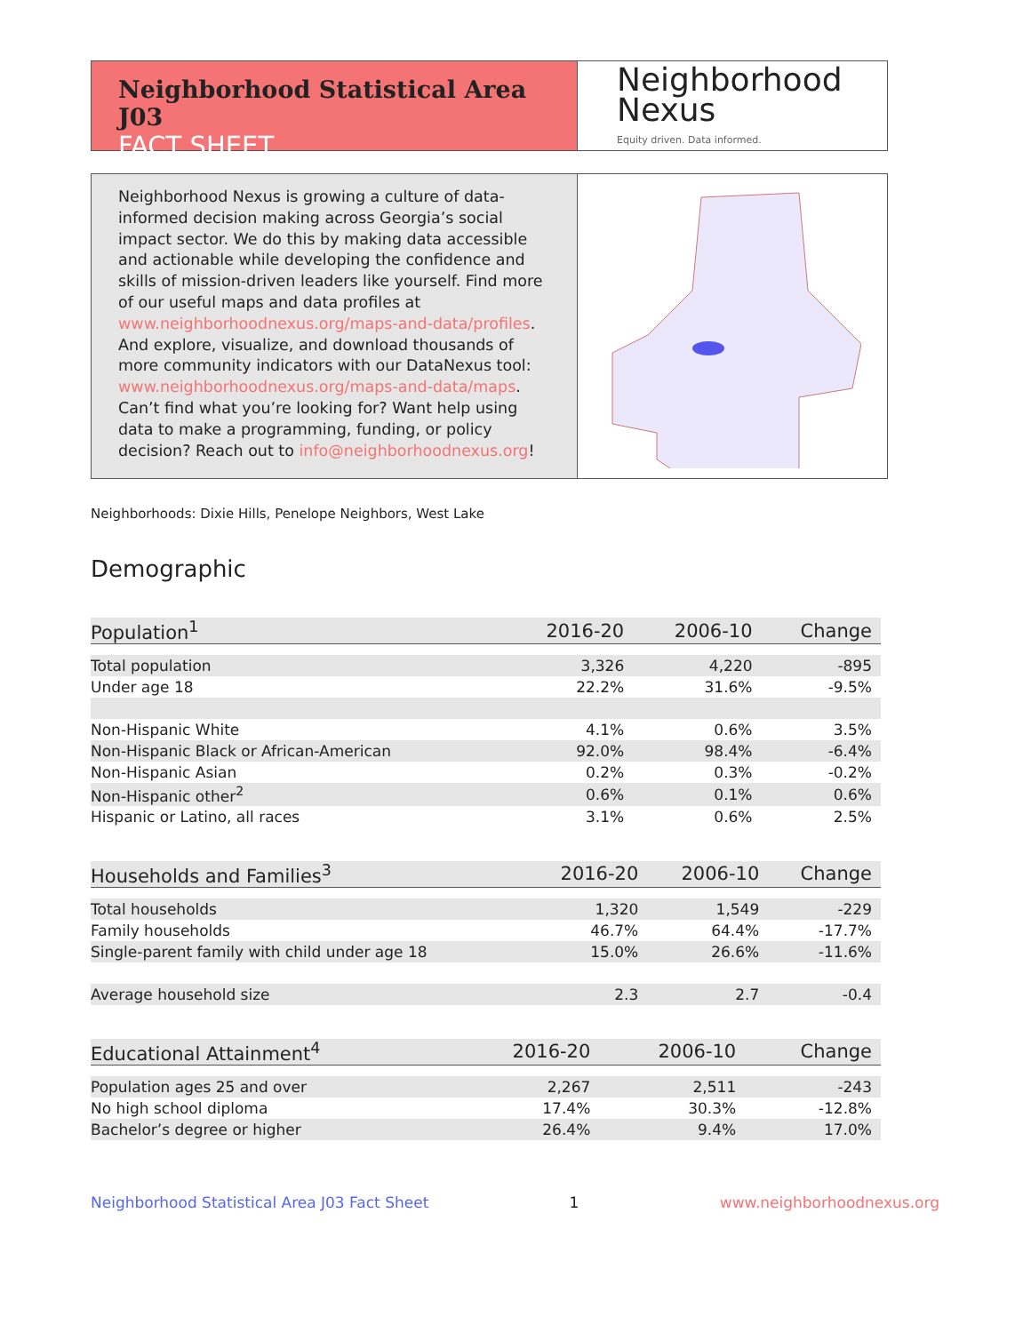Neighborhood Statistical Area J03
FACT SHEET
Neighborhood
Nexus
Equity driven. Data informed.
Neighborhood Nexus is growing a culture of data-informed decision making across Georgia’s social impact sector. We do this by making data accessible and actionable while developing the confidence and skills of mission-driven leaders like yourself. Find more of our useful maps and data profiles at www.neighborhoodnexus.org/maps-and-data/profiles. And explore, visualize, and download thousands of more community indicators with our DataNexus tool: www.neighborhoodnexus.org/maps-and-data/maps. Can’t find what you’re looking for? Want help using data to make a programming, funding, or policy decision? Reach out to info@neighborhoodnexus.org!
Neighborhoods: Dixie Hills, Penelope Neighbors, West Lake
Demographic
| Population<sup>1</sup> | 2016-20 | 2006-10 | Change |
| --- | --- | --- | --- |
| Total population | 3,326 | 4,220 | -895 |
| Under age 18 | 22.2% | 31.6% | -9.5% |
| Non-Hispanic White | 4.1% | 0.6% | 3.5% |
| Non-Hispanic Black or African-American | 92.0% | 98.4% | -6.4% |
| Non-Hispanic Asian | 0.2% | 0.3% | -0.2% |
| Non-Hispanic other<sup>2</sup> | 0.6% | 0.1% | 0.6% |
| Hispanic or Latino, all races | 3.1% | 0.6% | 2.5% |
| Households and Families<sup>3</sup> | 2016-20 | 2006-10 | Change |
| --- | --- | --- | --- |
| Total households | 1,320 | 1,549 | -229 |
| Family households | 46.7% | 64.4% | -17.7% |
| Single-parent family with child under age 18 | 15.0% | 26.6% | -11.6% |
| Average household size | 2.3 | 2.7 | -0.4 |
| Educational Attainment<sup>4</sup> | 2016-20 | 2006-10 | Change |
| --- | --- | --- | --- |
| Population ages 25 and over | 2,267 | 2,511 | -243 |
| No high school diploma | 17.4% | 30.3% | -12.8% |
| Bachelor’s degree or higher | 26.4% | 9.4% | 17.0% |
Neighborhood Statistical Area J03 Fact Sheet 1 www.neighborhoodnexus.org